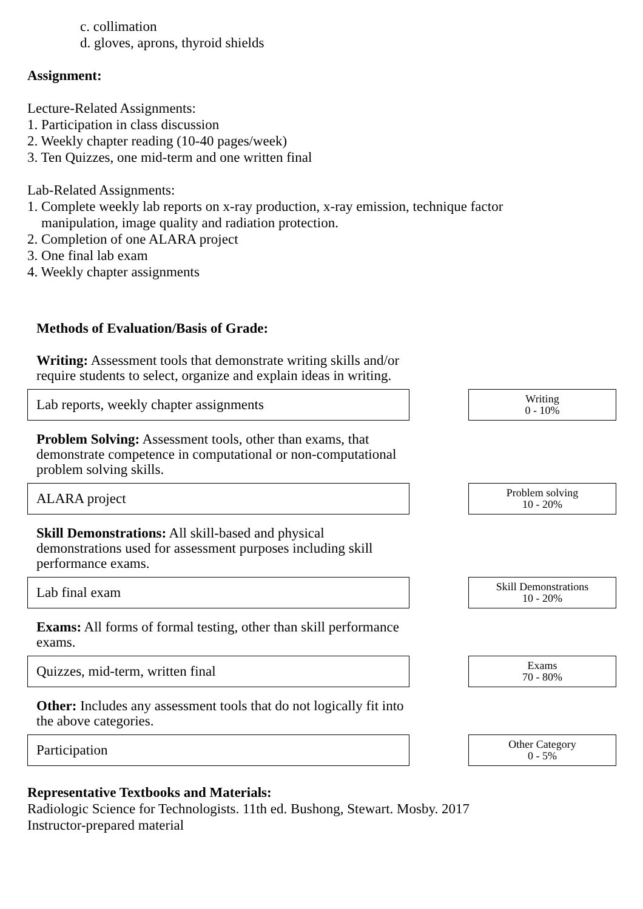c. collimation
d. gloves, aprons, thyroid shields
Assignment:
Lecture-Related Assignments:
1. Participation in class discussion
2. Weekly chapter reading (10-40 pages/week)
3. Ten Quizzes, one mid-term and one written final
Lab-Related Assignments:
1. Complete weekly lab reports on x-ray production, x-ray emission, technique factor
manipulation, image quality and radiation protection.
2. Completion of one ALARA project
3. One final lab exam
4. Weekly chapter assignments
Methods of Evaluation/Basis of Grade:
Writing: Assessment tools that demonstrate writing skills and/or require students to select, organize and explain ideas in writing.
Lab reports, weekly chapter assignments
Writing
0 - 10%
Problem Solving: Assessment tools, other than exams, that demonstrate competence in computational or non-computational problem solving skills.
ALARA project
Problem solving
10 - 20%
Skill Demonstrations: All skill-based and physical demonstrations used for assessment purposes including skill performance exams.
Lab final exam
Skill Demonstrations
10 - 20%
Exams: All forms of formal testing, other than skill performance exams.
Quizzes, mid-term, written final
Exams
70 - 80%
Other: Includes any assessment tools that do not logically fit into the above categories.
Participation
Other Category
0 - 5%
Representative Textbooks and Materials:
Radiologic Science for Technologists. 11th ed. Bushong, Stewart. Mosby. 2017
Instructor-prepared material